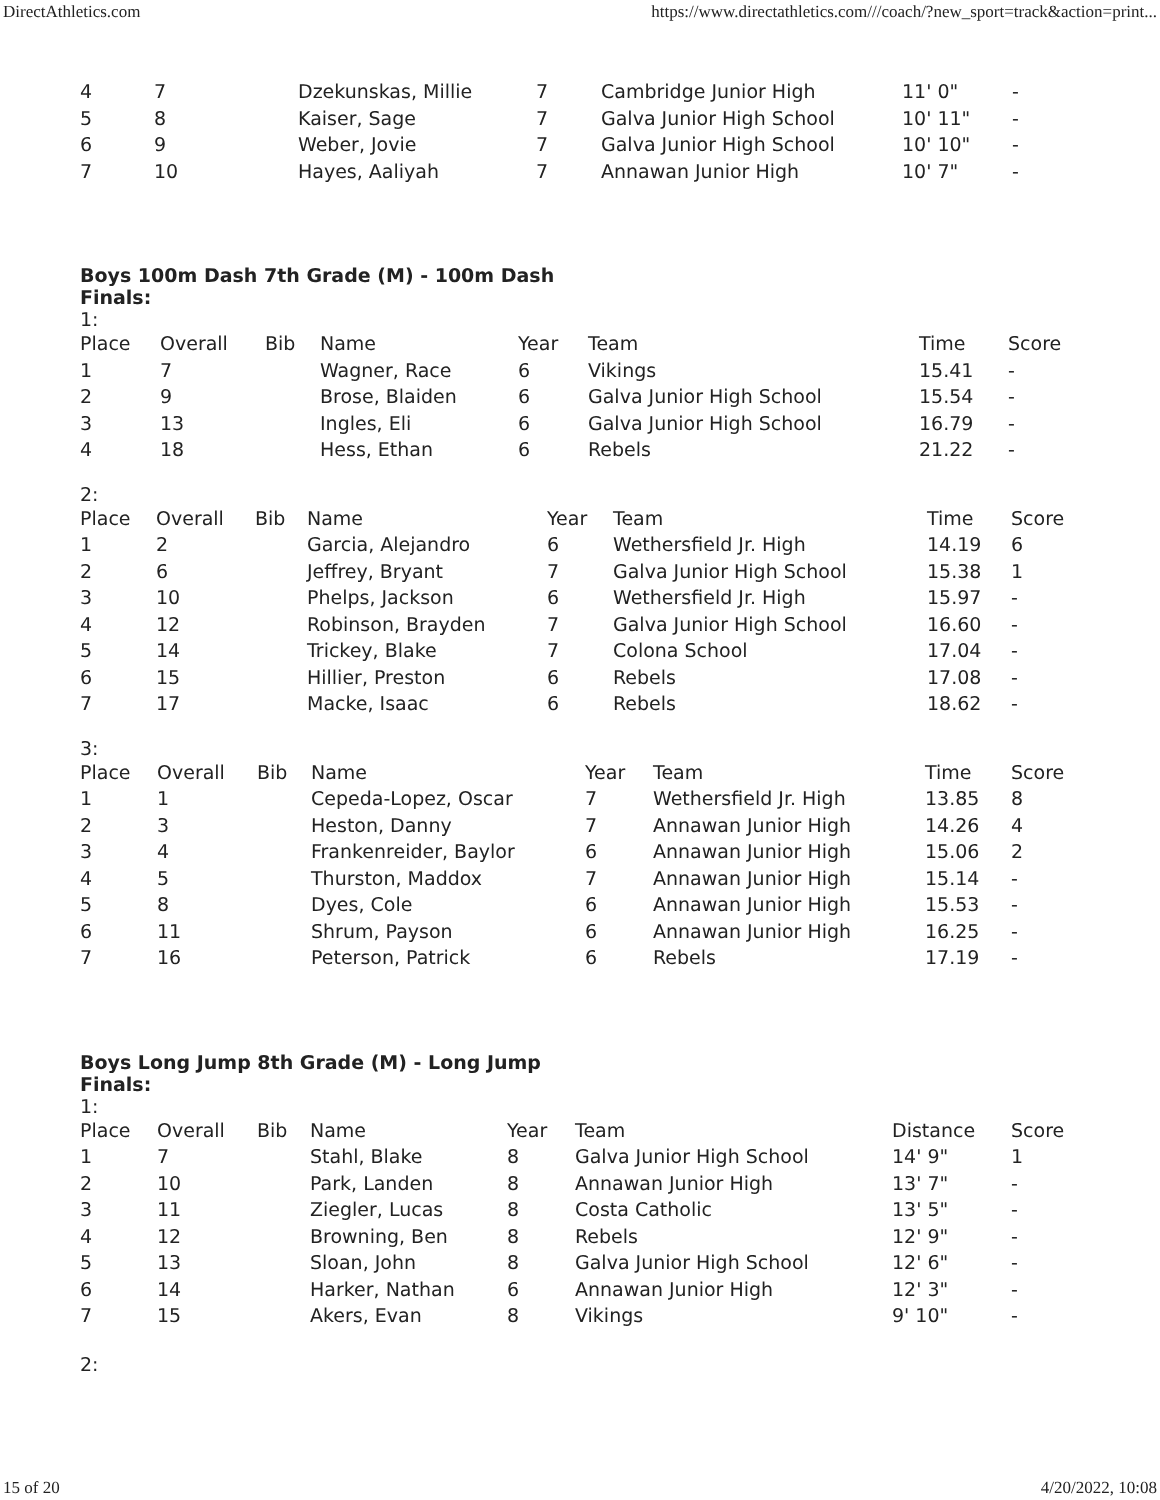DirectAthletics.com https://www.directathletics.com///coach/?new_sport=track&action=print...
| 4 | 7 | Dzekunskas, Millie | 7 | Cambridge Junior High | 11' 0" | - |
| 5 | 8 | Kaiser, Sage | 7 | Galva Junior High School | 10' 11" | - |
| 6 | 9 | Weber, Jovie | 7 | Galva Junior High School | 10' 10" | - |
| 7 | 10 | Hayes, Aaliyah | 7 | Annawan Junior High | 10' 7" | - |
Boys 100m Dash 7th Grade (M) - 100m Dash
Finals:
1:
| Place | Overall | Bib | Name | Year | Team | Time | Score |
| --- | --- | --- | --- | --- | --- | --- | --- |
| 1 | 7 | | Wagner, Race | 6 | Vikings | 15.41 | - |
| 2 | 9 | | Brose, Blaiden | 6 | Galva Junior High School | 15.54 | - |
| 3 | 13 | | Ingles, Eli | 6 | Galva Junior High School | 16.79 | - |
| 4 | 18 | | Hess, Ethan | 6 | Rebels | 21.22 | - |
2:
| Place | Overall | Bib | Name | Year | Team | Time | Score |
| --- | --- | --- | --- | --- | --- | --- | --- |
| 1 | 2 | | Garcia, Alejandro | 6 | Wethersfield Jr. High | 14.19 | 6 |
| 2 | 6 | | Jeffrey, Bryant | 7 | Galva Junior High School | 15.38 | 1 |
| 3 | 10 | | Phelps, Jackson | 6 | Wethersfield Jr. High | 15.97 | - |
| 4 | 12 | | Robinson, Brayden | 7 | Galva Junior High School | 16.60 | - |
| 5 | 14 | | Trickey, Blake | 7 | Colona School | 17.04 | - |
| 6 | 15 | | Hillier, Preston | 6 | Rebels | 17.08 | - |
| 7 | 17 | | Macke, Isaac | 6 | Rebels | 18.62 | - |
3:
| Place | Overall | Bib | Name | Year | Team | Time | Score |
| --- | --- | --- | --- | --- | --- | --- | --- |
| 1 | 1 | | Cepeda-Lopez, Oscar | 7 | Wethersfield Jr. High | 13.85 | 8 |
| 2 | 3 | | Heston, Danny | 7 | Annawan Junior High | 14.26 | 4 |
| 3 | 4 | | Frankenreider, Baylor | 6 | Annawan Junior High | 15.06 | 2 |
| 4 | 5 | | Thurston, Maddox | 7 | Annawan Junior High | 15.14 | - |
| 5 | 8 | | Dyes, Cole | 6 | Annawan Junior High | 15.53 | - |
| 6 | 11 | | Shrum, Payson | 6 | Annawan Junior High | 16.25 | - |
| 7 | 16 | | Peterson, Patrick | 6 | Rebels | 17.19 | - |
Boys Long Jump 8th Grade (M) - Long Jump
Finals:
1:
| Place | Overall | Bib | Name | Year | Team | Distance | Score |
| --- | --- | --- | --- | --- | --- | --- | --- |
| 1 | 7 | | Stahl, Blake | 8 | Galva Junior High School | 14' 9" | 1 |
| 2 | 10 | | Park, Landen | 8 | Annawan Junior High | 13' 7" | - |
| 3 | 11 | | Ziegler, Lucas | 8 | Costa Catholic | 13' 5" | - |
| 4 | 12 | | Browning, Ben | 8 | Rebels | 12' 9" | - |
| 5 | 13 | | Sloan, John | 8 | Galva Junior High School | 12' 6" | - |
| 6 | 14 | | Harker, Nathan | 6 | Annawan Junior High | 12' 3" | - |
| 7 | 15 | | Akers, Evan | 8 | Vikings | 9' 10" | - |
2:
15 of 20 4/20/2022, 10:08